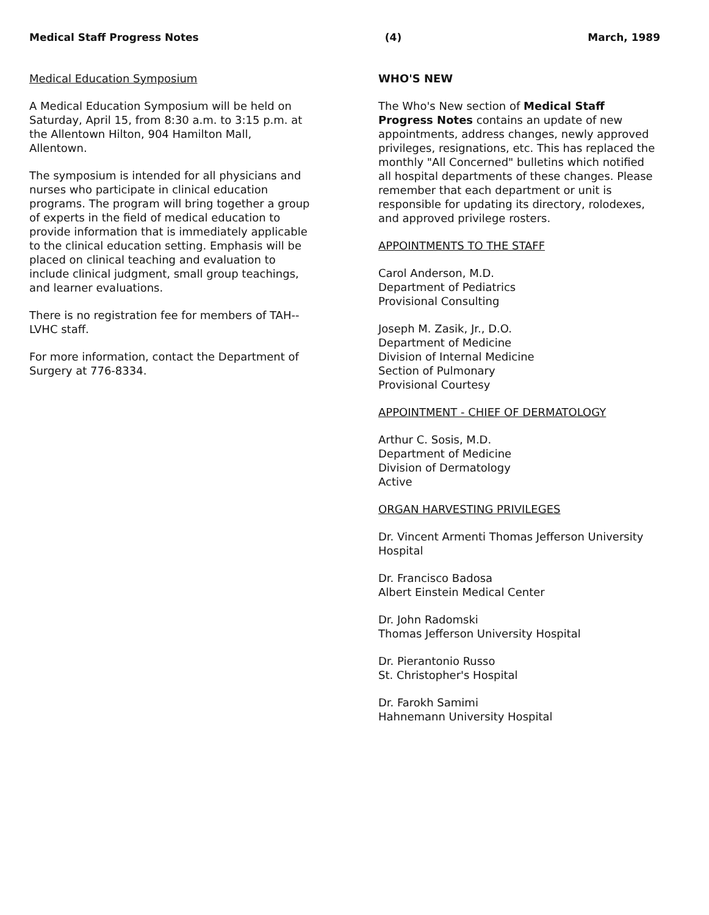Medical Staff Progress Notes (4) March, 1989
Medical Education Symposium
A Medical Education Symposium will be held on Saturday, April 15, from 8:30 a.m. to 3:15 p.m. at the Allentown Hilton, 904 Hamilton Mall, Allentown.
The symposium is intended for all physicians and nurses who participate in clinical education programs. The program will bring together a group of experts in the field of medical education to provide information that is immediately applicable to the clinical education setting. Emphasis will be placed on clinical teaching and evaluation to include clinical judgment, small group teachings, and learner evaluations.
There is no registration fee for members of TAH--LVHC staff.
For more information, contact the Department of Surgery at 776-8334.
WHO'S NEW
The Who's New section of Medical Staff Progress Notes contains an update of new appointments, address changes, newly approved privileges, resignations, etc. This has replaced the monthly "All Concerned" bulletins which notified all hospital departments of these changes. Please remember that each department or unit is responsible for updating its directory, rolodexes, and approved privilege rosters.
APPOINTMENTS TO THE STAFF
Carol Anderson, M.D.
Department of Pediatrics
Provisional Consulting
Joseph M. Zasik, Jr., D.O.
Department of Medicine
Division of Internal Medicine
Section of Pulmonary
Provisional Courtesy
APPOINTMENT - CHIEF OF DERMATOLOGY
Arthur C. Sosis, M.D.
Department of Medicine
Division of Dermatology
Active
ORGAN HARVESTING PRIVILEGES
Dr. Vincent Armenti Thomas Jefferson University Hospital
Dr. Francisco Badosa
Albert Einstein Medical Center
Dr. John Radomski
Thomas Jefferson University Hospital
Dr. Pierantonio Russo
St. Christopher's Hospital
Dr. Farokh Samimi
Hahnemann University Hospital